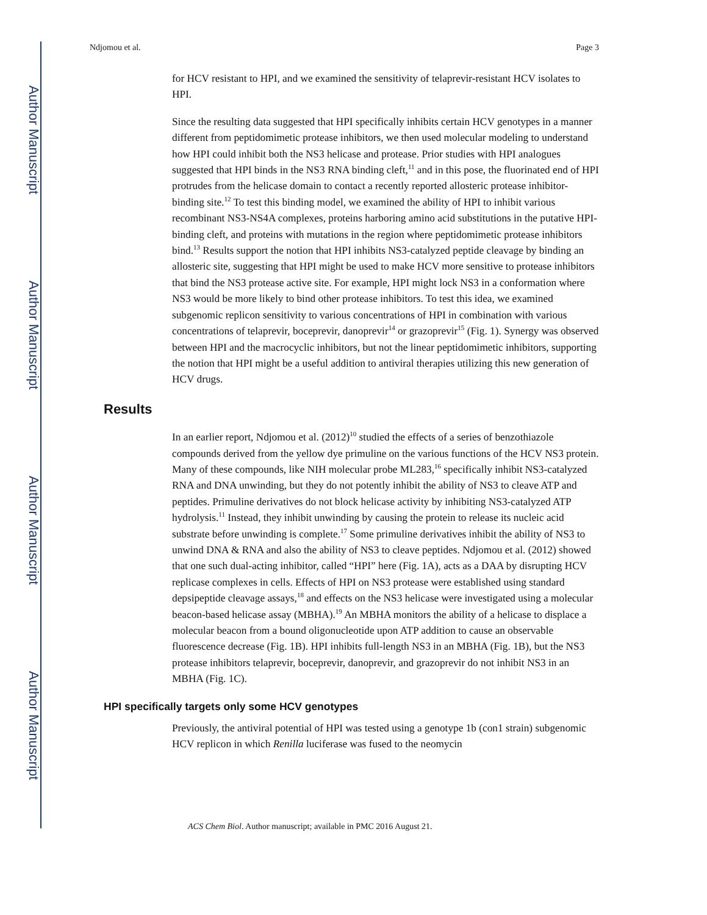Author Manuscript
Author Manuscript
Author Manuscript
Author Manuscript
Ndjomou et al. Page 3
for HCV resistant to HPI, and we examined the sensitivity of telaprevir-resistant HCV isolates to HPI.
Since the resulting data suggested that HPI specifically inhibits certain HCV genotypes in a manner different from peptidomimetic protease inhibitors, we then used molecular modeling to understand how HPI could inhibit both the NS3 helicase and protease. Prior studies with HPI analogues suggested that HPI binds in the NS3 RNA binding cleft,<sup>11</sup> and in this pose, the fluorinated end of HPI protrudes from the helicase domain to contact a recently reported allosteric protease inhibitor-binding site.<sup>12</sup> To test this binding model, we examined the ability of HPI to inhibit various recombinant NS3-NS4A complexes, proteins harboring amino acid substitutions in the putative HPI-binding cleft, and proteins with mutations in the region where peptidomimetic protease inhibitors bind.<sup>13</sup> Results support the notion that HPI inhibits NS3-catalyzed peptide cleavage by binding an allosteric site, suggesting that HPI might be used to make HCV more sensitive to protease inhibitors that bind the NS3 protease active site. For example, HPI might lock NS3 in a conformation where NS3 would be more likely to bind other protease inhibitors. To test this idea, we examined subgenomic replicon sensitivity to various concentrations of HPI in combination with various concentrations of telaprevir, boceprevir, danoprevir<sup>14</sup> or grazoprevir<sup>15</sup> (Fig. 1). Synergy was observed between HPI and the macrocyclic inhibitors, but not the linear peptidomimetic inhibitors, supporting the notion that HPI might be a useful addition to antiviral therapies utilizing this new generation of HCV drugs.
Results
In an earlier report, Ndjomou et al. (2012)<sup>10</sup> studied the effects of a series of benzothiazole compounds derived from the yellow dye primuline on the various functions of the HCV NS3 protein. Many of these compounds, like NIH molecular probe ML283,<sup>16</sup> specifically inhibit NS3-catalyzed RNA and DNA unwinding, but they do not potently inhibit the ability of NS3 to cleave ATP and peptides. Primuline derivatives do not block helicase activity by inhibiting NS3-catalyzed ATP hydrolysis.<sup>11</sup> Instead, they inhibit unwinding by causing the protein to release its nucleic acid substrate before unwinding is complete.<sup>17</sup> Some primuline derivatives inhibit the ability of NS3 to unwind DNA & RNA and also the ability of NS3 to cleave peptides. Ndjomou et al. (2012) showed that one such dual-acting inhibitor, called “HPI” here (Fig. 1A), acts as a DAA by disrupting HCV replicase complexes in cells. Effects of HPI on NS3 protease were established using standard depsipeptide cleavage assays,<sup>18</sup> and effects on the NS3 helicase were investigated using a molecular beacon-based helicase assay (MBHA).<sup>19</sup> An MBHA monitors the ability of a helicase to displace a molecular beacon from a bound oligonucleotide upon ATP addition to cause an observable fluorescence decrease (Fig. 1B). HPI inhibits full-length NS3 in an MBHA (Fig. 1B), but the NS3 protease inhibitors telaprevir, boceprevir, danoprevir, and grazoprevir do not inhibit NS3 in an MBHA (Fig. 1C).
HPI specifically targets only some HCV genotypes
Previously, the antiviral potential of HPI was tested using a genotype 1b (con1 strain) subgenomic HCV replicon in which Renilla luciferase was fused to the neomycin
ACS Chem Biol. Author manuscript; available in PMC 2016 August 21.